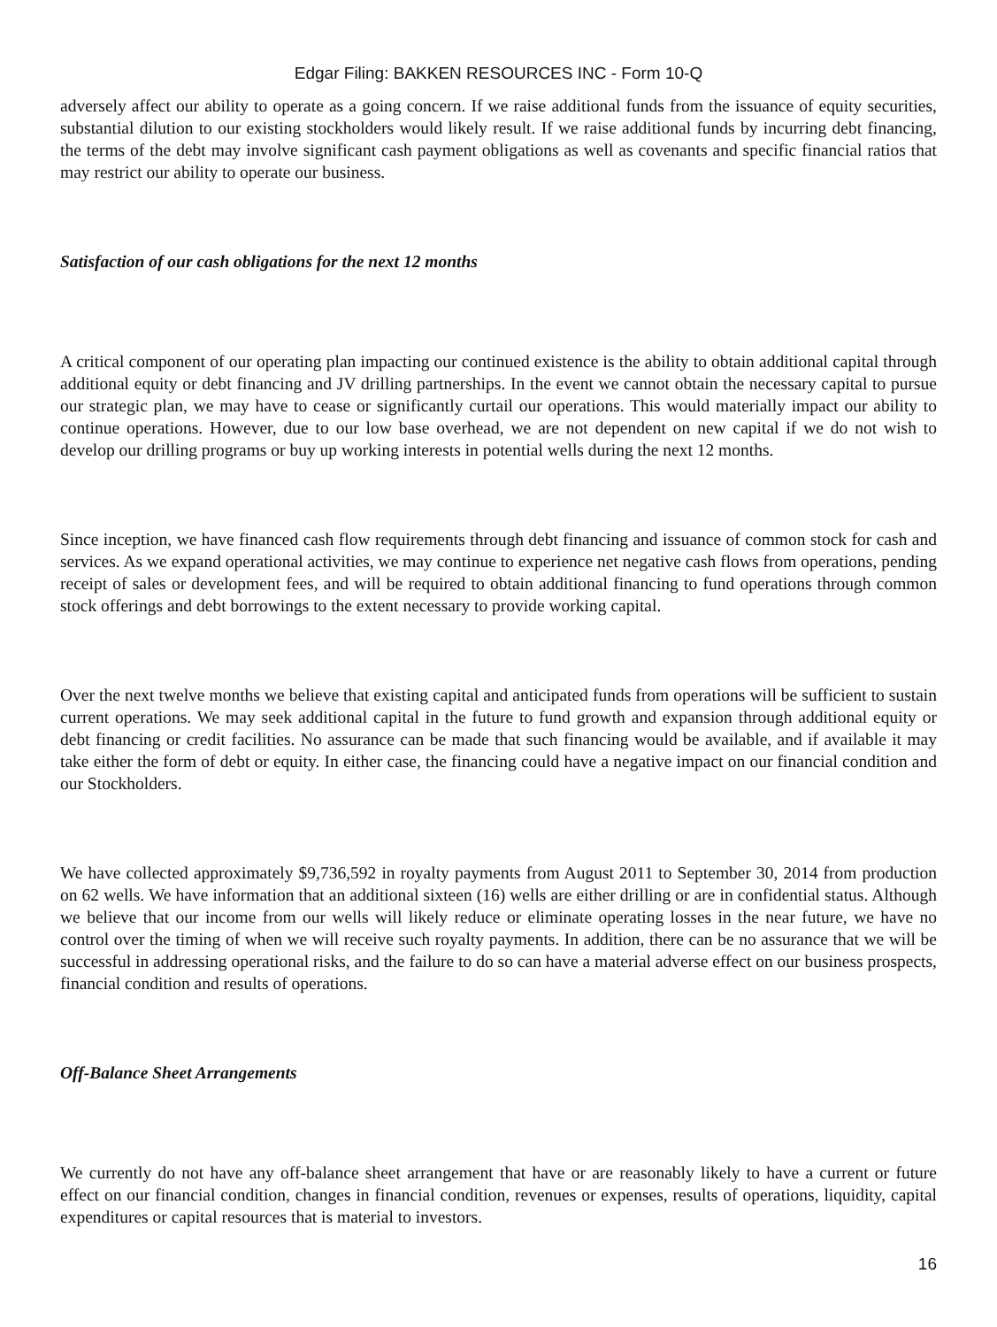Edgar Filing: BAKKEN RESOURCES INC - Form 10-Q
adversely affect our ability to operate as a going concern. If we raise additional funds from the issuance of equity securities, substantial dilution to our existing stockholders would likely result. If we raise additional funds by incurring debt financing, the terms of the debt may involve significant cash payment obligations as well as covenants and specific financial ratios that may restrict our ability to operate our business.
Satisfaction of our cash obligations for the next 12 months
A critical component of our operating plan impacting our continued existence is the ability to obtain additional capital through additional equity or debt financing and JV drilling partnerships. In the event we cannot obtain the necessary capital to pursue our strategic plan, we may have to cease or significantly curtail our operations. This would materially impact our ability to continue operations. However, due to our low base overhead, we are not dependent on new capital if we do not wish to develop our drilling programs or buy up working interests in potential wells during the next 12 months.
Since inception, we have financed cash flow requirements through debt financing and issuance of common stock for cash and services. As we expand operational activities, we may continue to experience net negative cash flows from operations, pending receipt of sales or development fees, and will be required to obtain additional financing to fund operations through common stock offerings and debt borrowings to the extent necessary to provide working capital.
Over the next twelve months we believe that existing capital and anticipated funds from operations will be sufficient to sustain current operations. We may seek additional capital in the future to fund growth and expansion through additional equity or debt financing or credit facilities. No assurance can be made that such financing would be available, and if available it may take either the form of debt or equity. In either case, the financing could have a negative impact on our financial condition and our Stockholders.
We have collected approximately $9,736,592 in royalty payments from August 2011 to September 30, 2014 from production on 62 wells. We have information that an additional sixteen (16) wells are either drilling or are in confidential status. Although we believe that our income from our wells will likely reduce or eliminate operating losses in the near future, we have no control over the timing of when we will receive such royalty payments. In addition, there can be no assurance that we will be successful in addressing operational risks, and the failure to do so can have a material adverse effect on our business prospects, financial condition and results of operations.
Off-Balance Sheet Arrangements
We currently do not have any off-balance sheet arrangement that have or are reasonably likely to have a current or future effect on our financial condition, changes in financial condition, revenues or expenses, results of operations, liquidity, capital expenditures or capital resources that is material to investors.
16